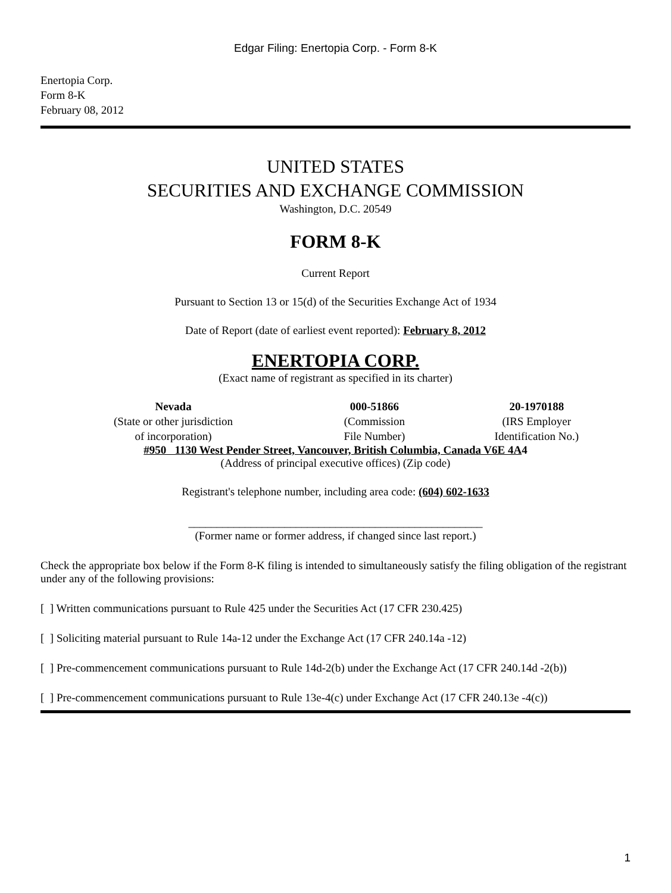Edgar Filing: Enertopia Corp. - Form 8-K
Enertopia Corp.
Form 8-K
February 08, 2012
UNITED STATES
SECURITIES AND EXCHANGE COMMISSION
Washington, D.C. 20549
FORM 8-K
Current Report
Pursuant to Section 13 or 15(d) of the Securities Exchange Act of 1934
Date of Report (date of earliest event reported): February 8, 2012
ENERTOPIA CORP.
(Exact name of registrant as specified in its charter)
| Nevada | 000-51866 | 20-1970188 |
| (State or other jurisdiction of incorporation) | (Commission File Number) | (IRS Employer Identification No.) |
#950 1130 West Pender Street, Vancouver, British Columbia, Canada V6E 4A4
(Address of principal executive offices) (Zip code)
Registrant's telephone number, including area code: (604) 602-1633
____________________________________________________
(Former name or former address, if changed since last report.)
Check the appropriate box below if the Form 8-K filing is intended to simultaneously satisfy the filing obligation of the registrant under any of the following provisions:
[ ] Written communications pursuant to Rule 425 under the Securities Act (17 CFR 230.425)
[ ] Soliciting material pursuant to Rule 14a-12 under the Exchange Act (17 CFR 240.14a -12)
[ ] Pre-commencement communications pursuant to Rule 14d-2(b) under the Exchange Act (17 CFR 240.14d -2(b))
[ ] Pre-commencement communications pursuant to Rule 13e-4(c) under Exchange Act (17 CFR 240.13e -4(c))
1